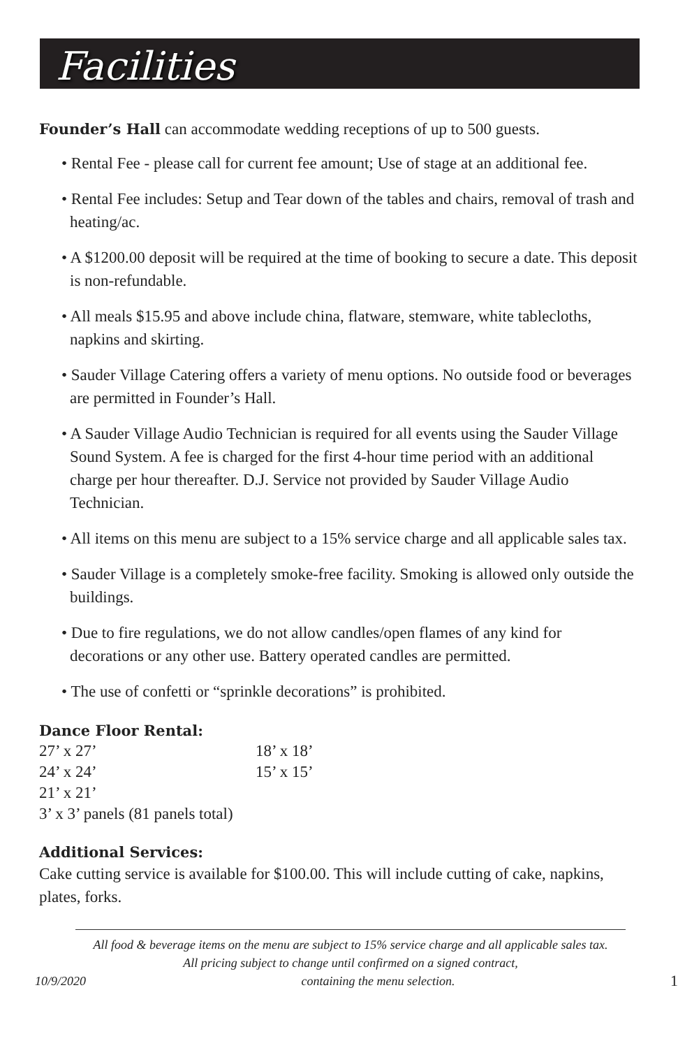Facilities
Founder’s Hall can accommodate wedding receptions of up to 500 guests.
• Rental Fee - please call for current fee amount; Use of stage at an additional fee.
• Rental Fee includes: Setup and Tear down of the tables and chairs, removal of trash and heating/ac.
• A $1200.00 deposit will be required at the time of booking to secure a date. This deposit is non-refundable.
• All meals $15.95 and above include china, flatware, stemware, white tablecloths, napkins and skirting.
• Sauder Village Catering offers a variety of menu options. No outside food or beverages are permitted in Founder’s Hall.
• A Sauder Village Audio Technician is required for all events using the Sauder Village Sound System. A fee is charged for the first 4-hour time period with an additional charge per hour thereafter. D.J. Service not provided by Sauder Village Audio Technician.
• All items on this menu are subject to a 15% service charge and all applicable sales tax.
• Sauder Village is a completely smoke-free facility. Smoking is allowed only outside the buildings.
• Due to fire regulations, we do not allow candles/open flames of any kind for decorations or any other use. Battery operated candles are permitted.
• The use of confetti or “sprinkle decorations” is prohibited.
Dance Floor Rental:
| 27’ x 27’ | 18’ x 18’ |
| 24’ x 24’ | 15’ x 15’ |
| 21’ x 21’ | |
| 3’ x 3’ panels (81 panels total) | |
Additional Services:
Cake cutting service is available for $100.00. This will include cutting of cake, napkins, plates, forks.
All food & beverage items on the menu are subject to 15% service charge and all applicable sales tax.
All pricing subject to change until confirmed on a signed contract,
10/9/2020 containing the menu selection. 1